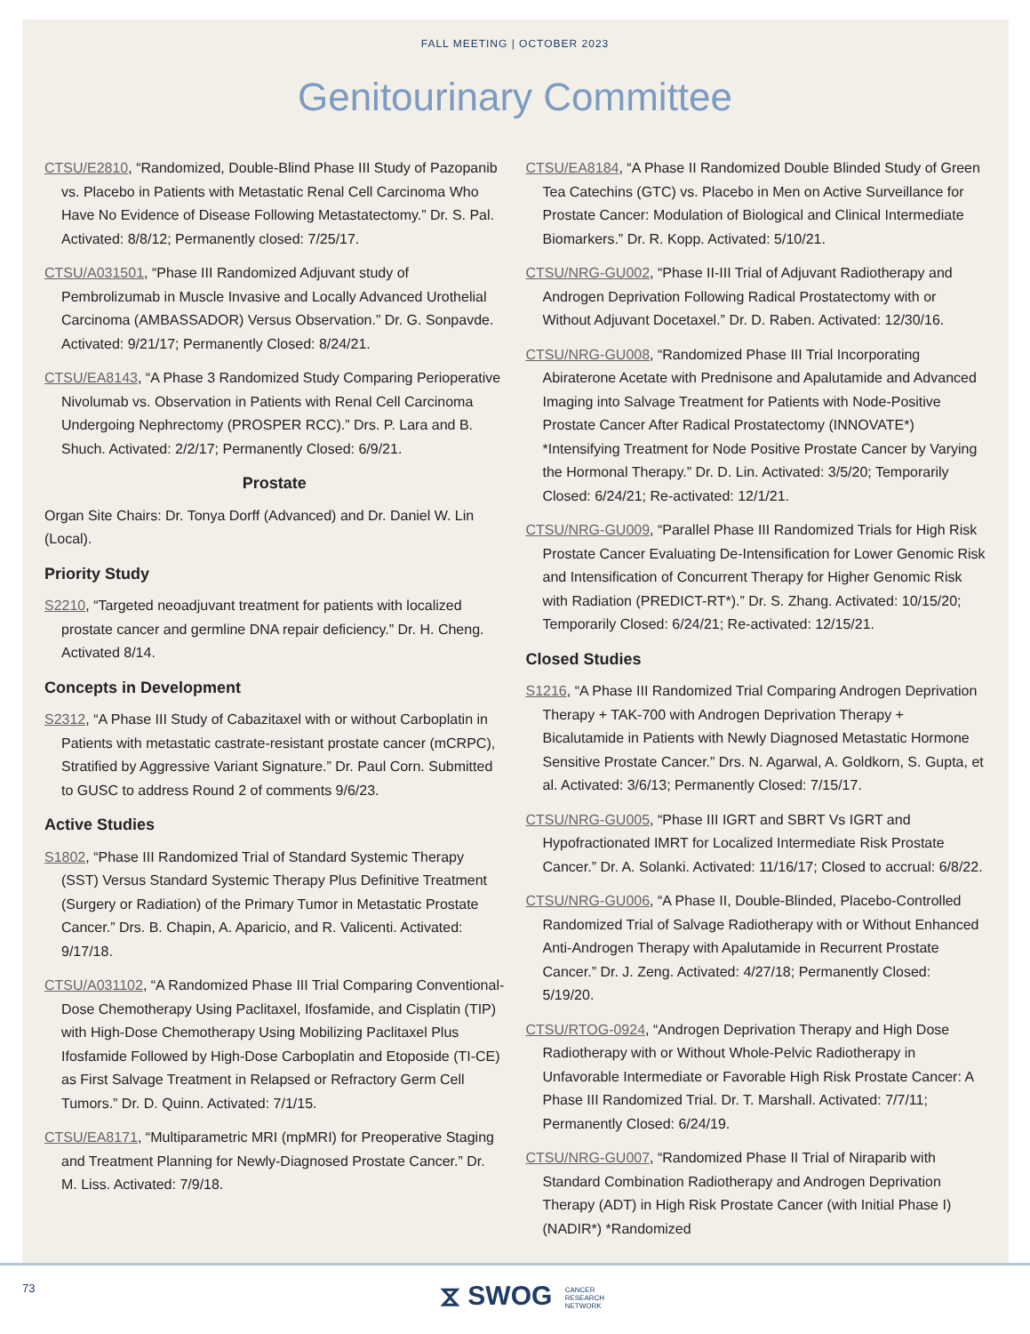FALL MEETING | OCTOBER 2023
Genitourinary Committee
CTSU/E2810, “Randomized, Double-Blind Phase III Study of Pazopanib vs. Placebo in Patients with Metastatic Renal Cell Carcinoma Who Have No Evidence of Disease Following Metastatectomy.” Dr. S. Pal. Activated: 8/8/12; Permanently closed: 7/25/17.
CTSU/A031501, “Phase III Randomized Adjuvant study of Pembrolizumab in Muscle Invasive and Locally Advanced Urothelial Carcinoma (AMBASSADOR) Versus Observation.” Dr. G. Sonpavde. Activated: 9/21/17; Permanently Closed: 8/24/21.
CTSU/EA8143, “A Phase 3 Randomized Study Comparing Perioperative Nivolumab vs. Observation in Patients with Renal Cell Carcinoma Undergoing Nephrectomy (PROSPER RCC).” Drs. P. Lara and B. Shuch. Activated: 2/2/17; Permanently Closed: 6/9/21.
Prostate
Organ Site Chairs: Dr. Tonya Dorff (Advanced) and Dr. Daniel W. Lin (Local).
Priority Study
S2210, “Targeted neoadjuvant treatment for patients with localized prostate cancer and germline DNA repair deficiency.” Dr. H. Cheng. Activated 8/14.
Concepts in Development
S2312, “A Phase III Study of Cabazitaxel with or without Carboplatin in Patients with metastatic castrate-resistant prostate cancer (mCRPC), Stratified by Aggressive Variant Signature.” Dr. Paul Corn. Submitted to GUSC to address Round 2 of comments 9/6/23.
Active Studies
S1802, “Phase III Randomized Trial of Standard Systemic Therapy (SST) Versus Standard Systemic Therapy Plus Definitive Treatment (Surgery or Radiation) of the Primary Tumor in Metastatic Prostate Cancer.” Drs. B. Chapin, A. Aparicio, and R. Valicenti. Activated: 9/17/18.
CTSU/A031102, “A Randomized Phase III Trial Comparing Conventional-Dose Chemotherapy Using Paclitaxel, Ifosfamide, and Cisplatin (TIP) with High-Dose Chemotherapy Using Mobilizing Paclitaxel Plus Ifosfamide Followed by High-Dose Carboplatin and Etoposide (TI-CE) as First Salvage Treatment in Relapsed or Refractory Germ Cell Tumors.” Dr. D. Quinn. Activated: 7/1/15.
CTSU/EA8171, “Multiparametric MRI (mpMRI) for Preoperative Staging and Treatment Planning for Newly-Diagnosed Prostate Cancer.” Dr. M. Liss. Activated: 7/9/18.
CTSU/EA8184, “A Phase II Randomized Double Blinded Study of Green Tea Catechins (GTC) vs. Placebo in Men on Active Surveillance for Prostate Cancer: Modulation of Biological and Clinical Intermediate Biomarkers.” Dr. R. Kopp. Activated: 5/10/21.
CTSU/NRG-GU002, “Phase II-III Trial of Adjuvant Radiotherapy and Androgen Deprivation Following Radical Prostatectomy with or Without Adjuvant Docetaxel.” Dr. D. Raben. Activated: 12/30/16.
CTSU/NRG-GU008, “Randomized Phase III Trial Incorporating Abiraterone Acetate with Prednisone and Apalutamide and Advanced Imaging into Salvage Treatment for Patients with Node-Positive Prostate Cancer After Radical Prostatectomy (INNOVATE*) *Intensifying Treatment for Node Positive Prostate Cancer by Varying the Hormonal Therapy.” Dr. D. Lin. Activated: 3/5/20; Temporarily Closed: 6/24/21; Re-activated: 12/1/21.
CTSU/NRG-GU009, “Parallel Phase III Randomized Trials for High Risk Prostate Cancer Evaluating De-Intensification for Lower Genomic Risk and Intensification of Concurrent Therapy for Higher Genomic Risk with Radiation (PREDICT-RT*).” Dr. S. Zhang. Activated: 10/15/20; Temporarily Closed: 6/24/21; Re-activated: 12/15/21.
Closed Studies
S1216, “A Phase III Randomized Trial Comparing Androgen Deprivation Therapy + TAK-700 with Androgen Deprivation Therapy + Bicalutamide in Patients with Newly Diagnosed Metastatic Hormone Sensitive Prostate Cancer.” Drs. N. Agarwal, A. Goldkorn, S. Gupta, et al. Activated: 3/6/13; Permanently Closed: 7/15/17.
CTSU/NRG-GU005, “Phase III IGRT and SBRT Vs IGRT and Hypofractionated IMRT for Localized Intermediate Risk Prostate Cancer.” Dr. A. Solanki. Activated: 11/16/17; Closed to accrual: 6/8/22.
CTSU/NRG-GU006, “A Phase II, Double-Blinded, Placebo-Controlled Randomized Trial of Salvage Radiotherapy with or Without Enhanced Anti-Androgen Therapy with Apalutamide in Recurrent Prostate Cancer.” Dr. J. Zeng. Activated: 4/27/18; Permanently Closed: 5/19/20.
CTSU/RTOG-0924, “Androgen Deprivation Therapy and High Dose Radiotherapy with or Without Whole-Pelvic Radiotherapy in Unfavorable Intermediate or Favorable High Risk Prostate Cancer: A Phase III Randomized Trial. Dr. T. Marshall. Activated: 7/7/11; Permanently Closed: 6/24/19.
CTSU/NRG-GU007, “Randomized Phase II Trial of Niraparib with Standard Combination Radiotherapy and Androgen Deprivation Therapy (ADT) in High Risk Prostate Cancer (with Initial Phase I) (NADIR*) *Randomized
73
⧖ SWOG CANCER
RESEARCH
NETWORK